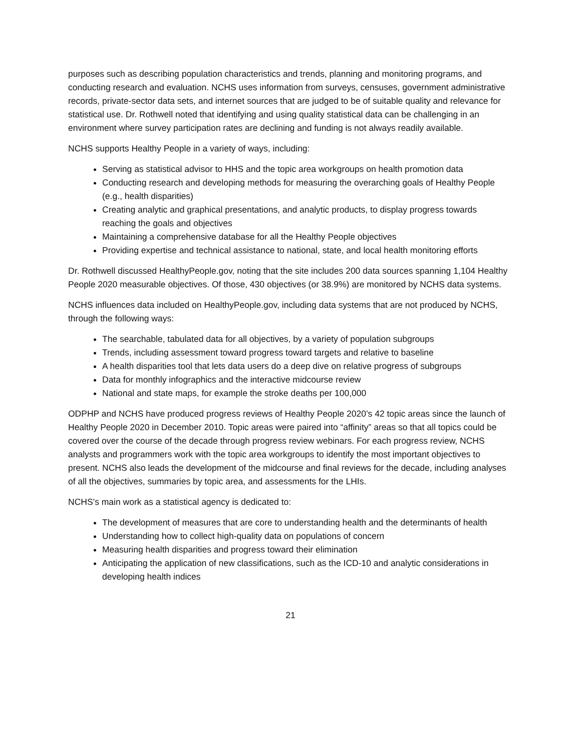purposes such as describing population characteristics and trends, planning and monitoring programs, and conducting research and evaluation. NCHS uses information from surveys, censuses, government administrative records, private-sector data sets, and internet sources that are judged to be of suitable quality and relevance for statistical use. Dr. Rothwell noted that identifying and using quality statistical data can be challenging in an environment where survey participation rates are declining and funding is not always readily available.
NCHS supports Healthy People in a variety of ways, including:
Serving as statistical advisor to HHS and the topic area workgroups on health promotion data
Conducting research and developing methods for measuring the overarching goals of Healthy People (e.g., health disparities)
Creating analytic and graphical presentations, and analytic products, to display progress towards reaching the goals and objectives
Maintaining a comprehensive database for all the Healthy People objectives
Providing expertise and technical assistance to national, state, and local health monitoring efforts
Dr. Rothwell discussed HealthyPeople.gov, noting that the site includes 200 data sources spanning 1,104 Healthy People 2020 measurable objectives. Of those, 430 objectives (or 38.9%) are monitored by NCHS data systems.
NCHS influences data included on HealthyPeople.gov, including data systems that are not produced by NCHS, through the following ways:
The searchable, tabulated data for all objectives, by a variety of population subgroups
Trends, including assessment toward progress toward targets and relative to baseline
A health disparities tool that lets data users do a deep dive on relative progress of subgroups
Data for monthly infographics and the interactive midcourse review
National and state maps, for example the stroke deaths per 100,000
ODPHP and NCHS have produced progress reviews of Healthy People 2020’s 42 topic areas since the launch of Healthy People 2020 in December 2010. Topic areas were paired into “affinity” areas so that all topics could be covered over the course of the decade through progress review webinars. For each progress review, NCHS analysts and programmers work with the topic area workgroups to identify the most important objectives to present. NCHS also leads the development of the midcourse and final reviews for the decade, including analyses of all the objectives, summaries by topic area, and assessments for the LHIs.
NCHS’s main work as a statistical agency is dedicated to:
The development of measures that are core to understanding health and the determinants of health
Understanding how to collect high-quality data on populations of concern
Measuring health disparities and progress toward their elimination
Anticipating the application of new classifications, such as the ICD-10 and analytic considerations in developing health indices
21